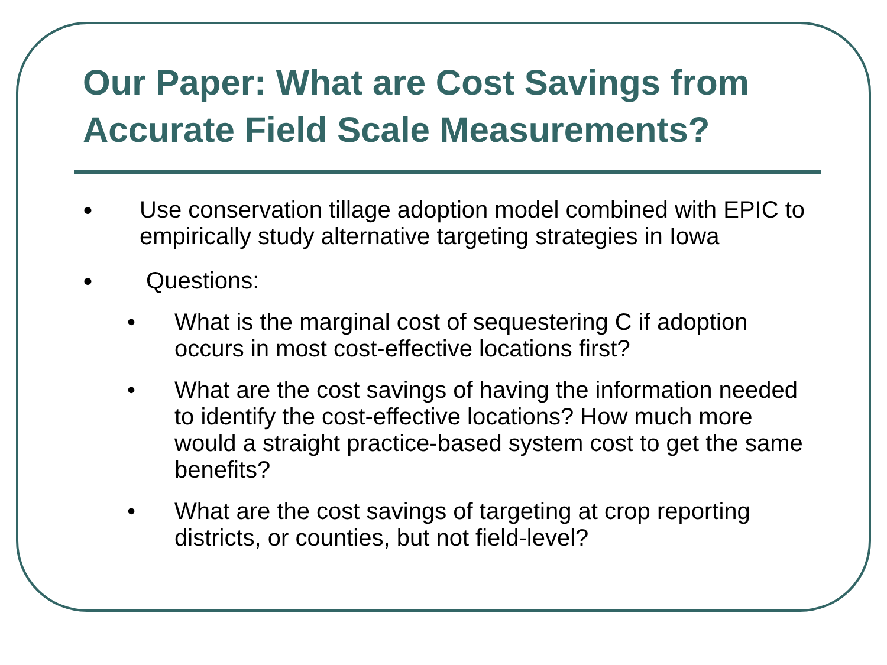Our Paper: What are Cost Savings from Accurate Field Scale Measurements?
● Use conservation tillage adoption model combined with EPIC to empirically study alternative targeting strategies in Iowa
● Questions:
• What is the marginal cost of sequestering C if adoption occurs in most cost-effective locations first?
• What are the cost savings of having the information needed to identify the cost-effective locations? How much more would a straight practice-based system cost to get the same benefits?
• What are the cost savings of targeting at crop reporting districts, or counties, but not field-level?